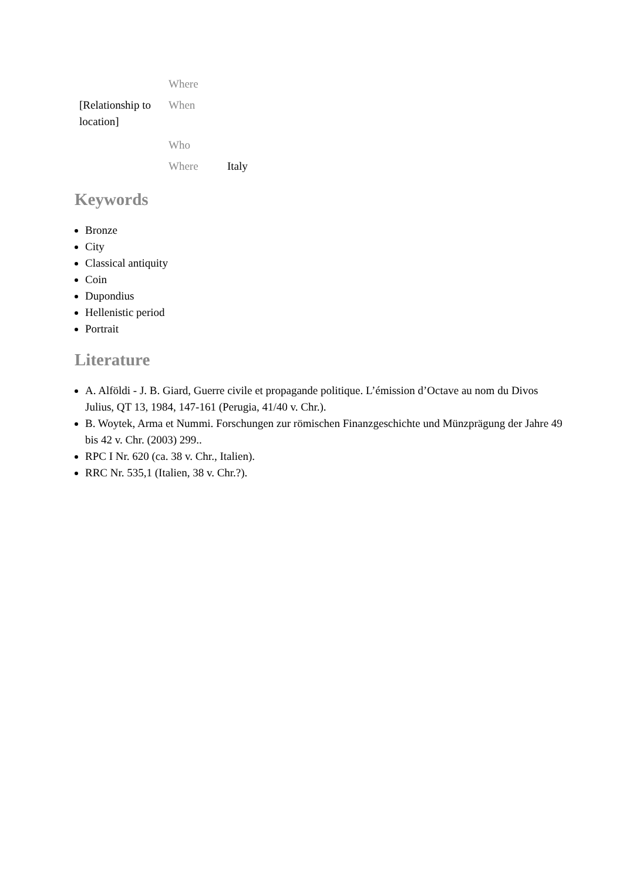| | Where | |
| [Relationship to location] | When | |
| | Who | |
| | Where | Italy |
Keywords
Bronze
City
Classical antiquity
Coin
Dupondius
Hellenistic period
Portrait
Literature
A. Alföldi - J. B. Giard, Guerre civile et propagande politique. L’émission d’Octave au nom du Divos Julius, QT 13, 1984, 147-161 (Perugia, 41/40 v. Chr.).
B. Woytek, Arma et Nummi. Forschungen zur römischen Finanzgeschichte und Münzprägung der Jahre 49 bis 42 v. Chr. (2003) 299..
RPC I Nr. 620 (ca. 38 v. Chr., Italien).
RRC Nr. 535,1 (Italien, 38 v. Chr.?).